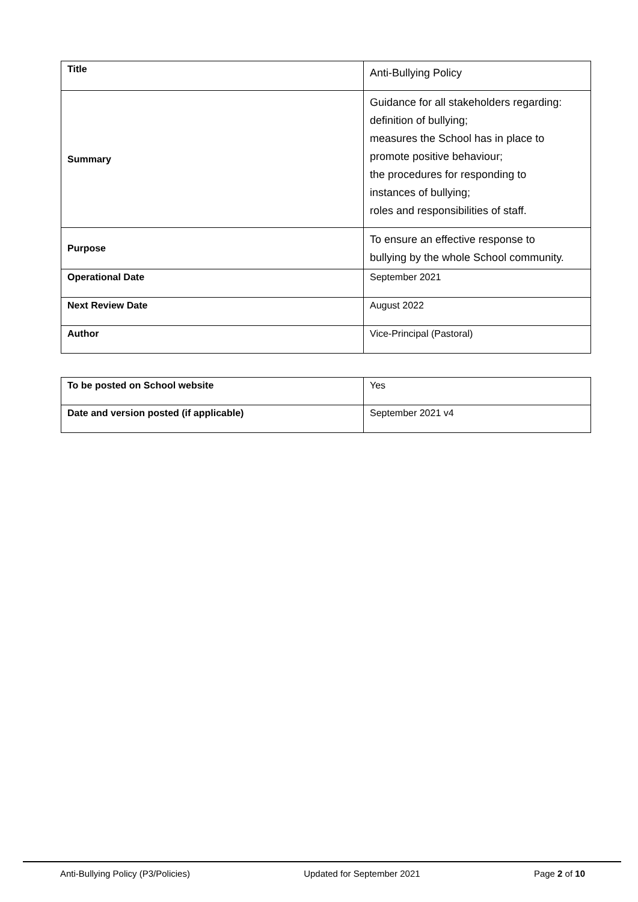| Title | Anti-Bullying Policy |
| Summary | Guidance for all stakeholders regarding: definition of bullying; measures the School has in place to promote positive behaviour; the procedures for responding to instances of bullying; roles and responsibilities of staff. |
| Purpose | To ensure an effective response to bullying by the whole School community. |
| Operational Date | September 2021 |
| Next Review Date | August 2022 |
| Author | Vice-Principal (Pastoral) |
| To be posted on School website | Yes |
| Date and version posted (if applicable) | September 2021 v4 |
Anti-Bullying Policy (P3/Policies) Updated for September 2021 Page 2 of 10